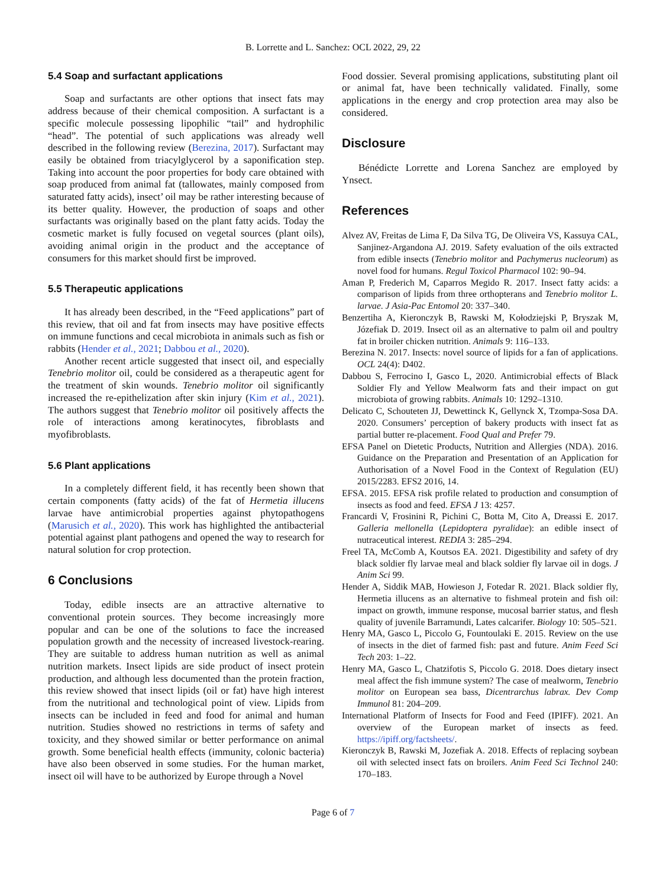B. Lorrette and L. Sanchez: OCL 2022, 29, 22
5.4 Soap and surfactant applications
Soap and surfactants are other options that insect fats may address because of their chemical composition. A surfactant is a specific molecule possessing lipophilic “tail” and hydrophilic “head”. The potential of such applications was already well described in the following review (Berezina, 2017). Surfactant may easily be obtained from triacylglycerol by a saponification step. Taking into account the poor properties for body care obtained with soap produced from animal fat (tallowates, mainly composed from saturated fatty acids), insect’ oil may be rather interesting because of its better quality. However, the production of soaps and other surfactants was originally based on the plant fatty acids. Today the cosmetic market is fully focused on vegetal sources (plant oils), avoiding animal origin in the product and the acceptance of consumers for this market should first be improved.
5.5 Therapeutic applications
It has already been described, in the “Feed applications” part of this review, that oil and fat from insects may have positive effects on immune functions and cecal microbiota in animals such as fish or rabbits (Hender et al., 2021; Dabbou et al., 2020).
Another recent article suggested that insect oil, and especially Tenebrio molitor oil, could be considered as a therapeutic agent for the treatment of skin wounds. Tenebrio molitor oil significantly increased the re-epithelization after skin injury (Kim et al., 2021). The authors suggest that Tenebrio molitor oil positively affects the role of interactions among keratinocytes, fibroblasts and myofibroblasts.
5.6 Plant applications
In a completely different field, it has recently been shown that certain components (fatty acids) of the fat of Hermetia illucens larvae have antimicrobial properties against phytopathogens (Marusich et al., 2020). This work has highlighted the antibacterial potential against plant pathogens and opened the way to research for natural solution for crop protection.
6 Conclusions
Today, edible insects are an attractive alternative to conventional protein sources. They become increasingly more popular and can be one of the solutions to face the increased population growth and the necessity of increased livestock-rearing. They are suitable to address human nutrition as well as animal nutrition markets. Insect lipids are side product of insect protein production, and although less documented than the protein fraction, this review showed that insect lipids (oil or fat) have high interest from the nutritional and technological point of view. Lipids from insects can be included in feed and food for animal and human nutrition. Studies showed no restrictions in terms of safety and toxicity, and they showed similar or better performance on animal growth. Some beneficial health effects (immunity, colonic bacteria) have also been observed in some studies. For the human market, insect oil will have to be authorized by Europe through a Novel
Food dossier. Several promising applications, substituting plant oil or animal fat, have been technically validated. Finally, some applications in the energy and crop protection area may also be considered.
Disclosure
Bénédicte Lorrette and Lorena Sanchez are employed by Ynsect.
References
Alvez AV, Freitas de Lima F, Da Silva TG, De Oliveira VS, Kassuya CAL, Sanjinez-Argandona AJ. 2019. Safety evaluation of the oils extracted from edible insects (Tenebrio molitor and Pachymerus nucleorum) as novel food for humans. Regul Toxicol Pharmacol 102: 90–94.
Aman P, Frederich M, Caparros Megido R. 2017. Insect fatty acids: a comparison of lipids from three orthopterans and Tenebrio molitor L. larvae. J Asia-Pac Entomol 20: 337–340.
Benzertiha A, Kieronczyk B, Rawski M, Kołodziejski P, Bryszak M, Józefiak D. 2019. Insect oil as an alternative to palm oil and poultry fat in broiler chicken nutrition. Animals 9: 116–133.
Berezina N. 2017. Insects: novel source of lipids for a fan of applications. OCL 24(4): D402.
Dabbou S, Ferrocino I, Gasco L, 2020. Antimicrobial effects of Black Soldier Fly and Yellow Mealworm fats and their impact on gut microbiota of growing rabbits. Animals 10: 1292–1310.
Delicato C, Schouteten JJ, Dewettinck K, Gellynck X, Tzompa-Sosa DA. 2020. Consumers’ perception of bakery products with insect fat as partial butter re-placement. Food Qual and Prefer 79.
EFSA Panel on Dietetic Products, Nutrition and Allergies (NDA). 2016. Guidance on the Preparation and Presentation of an Application for Authorisation of a Novel Food in the Context of Regulation (EU) 2015/2283. EFS2 2016, 14.
EFSA. 2015. EFSA risk profile related to production and consumption of insects as food and feed. EFSA J 13: 4257.
Francardi V, Frosinini R, Pichini C, Botta M, Cito A, Dreassi E. 2017. Galleria mellonella (Lepidoptera pyralidae): an edible insect of nutraceutical interest. REDIA 3: 285–294.
Freel TA, McComb A, Koutsos EA. 2021. Digestibility and safety of dry black soldier fly larvae meal and black soldier fly larvae oil in dogs. J Anim Sci 99.
Hender A, Siddik MAB, Howieson J, Fotedar R. 2021. Black soldier fly, Hermetia illucens as an alternative to fishmeal protein and fish oil: impact on growth, immune response, mucosal barrier status, and flesh quality of juvenile Barramundi, Lates calcarifer. Biology 10: 505–521.
Henry MA, Gasco L, Piccolo G, Fountoulaki E. 2015. Review on the use of insects in the diet of farmed fish: past and future. Anim Feed Sci Tech 203: 1–22.
Henry MA, Gasco L, Chatzifotis S, Piccolo G. 2018. Does dietary insect meal affect the fish immune system? The case of mealworm, Tenebrio molitor on European sea bass, Dicentrarchus labrax. Dev Comp Immunol 81: 204–209.
International Platform of Insects for Food and Feed (IPIFF). 2021. An overview of the European market of insects as feed. https://ipiff.org/factsheets/.
Kieronczyk B, Rawski M, Jozefiak A. 2018. Effects of replacing soybean oil with selected insect fats on broilers. Anim Feed Sci Technol 240: 170–183.
Page 6 of 7